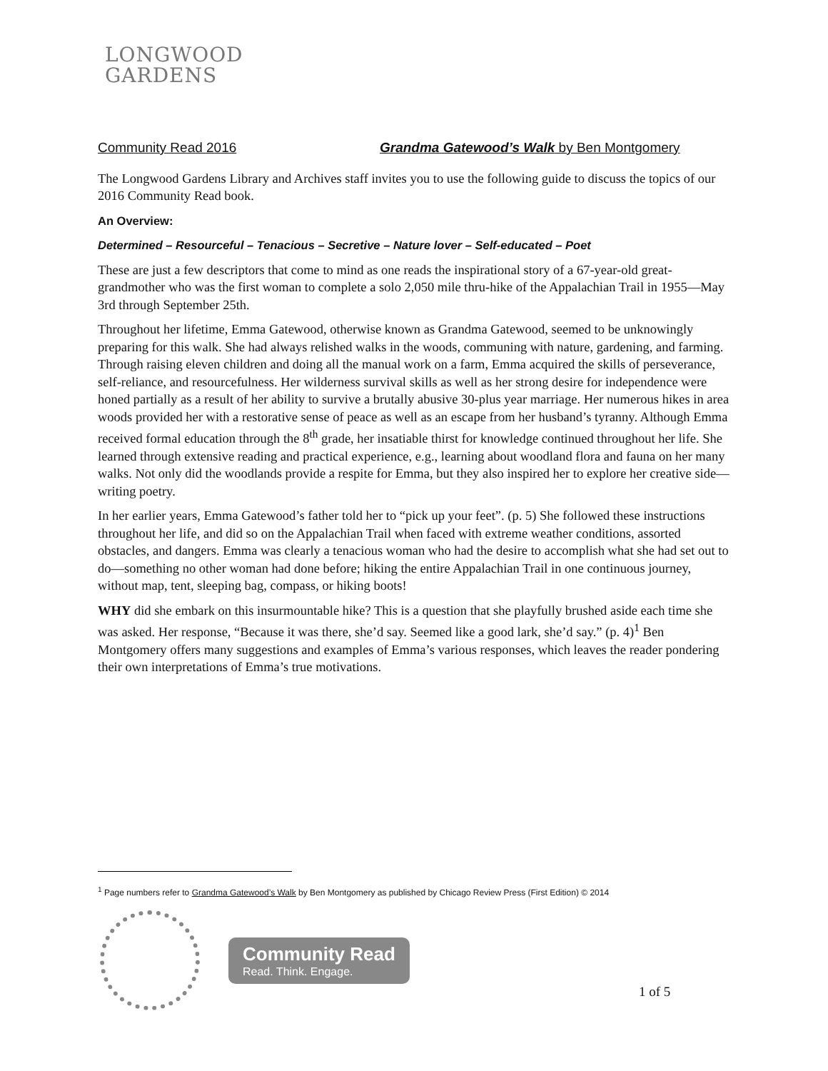LONGWOOD
GARDENS
Community Read 2016 Grandma Gatewood’s Walk by Ben Montgomery
The Longwood Gardens Library and Archives staff invites you to use the following guide to discuss the topics of our 2016 Community Read book.
An Overview:
Determined – Resourceful – Tenacious – Secretive – Nature lover – Self-educated – Poet
These are just a few descriptors that come to mind as one reads the inspirational story of a 67-year-old great-grandmother who was the first woman to complete a solo 2,050 mile thru-hike of the Appalachian Trail in 1955—May 3rd through September 25th.
Throughout her lifetime, Emma Gatewood, otherwise known as Grandma Gatewood, seemed to be unknowingly preparing for this walk. She had always relished walks in the woods, communing with nature, gardening, and farming. Through raising eleven children and doing all the manual work on a farm, Emma acquired the skills of perseverance, self-reliance, and resourcefulness. Her wilderness survival skills as well as her strong desire for independence were honed partially as a result of her ability to survive a brutally abusive 30-plus year marriage. Her numerous hikes in area woods provided her with a restorative sense of peace as well as an escape from her husband’s tyranny. Although Emma received formal education through the 8<sup>th</sup> grade, her insatiable thirst for knowledge continued throughout her life. She learned through extensive reading and practical experience, e.g., learning about woodland flora and fauna on her many walks. Not only did the woodlands provide a respite for Emma, but they also inspired her to explore her creative side—writing poetry.
In her earlier years, Emma Gatewood’s father told her to “pick up your feet”. (p. 5) She followed these instructions throughout her life, and did so on the Appalachian Trail when faced with extreme weather conditions, assorted obstacles, and dangers. Emma was clearly a tenacious woman who had the desire to accomplish what she had set out to do—something no other woman had done before; hiking the entire Appalachian Trail in one continuous journey, without map, tent, sleeping bag, compass, or hiking boots!
WHY did she embark on this insurmountable hike? This is a question that she playfully brushed aside each time she was asked. Her response, “Because it was there, she’d say. Seemed like a good lark, she’d say.” (p. 4)<sup>1</sup> Ben Montgomery offers many suggestions and examples of Emma’s various responses, which leaves the reader pondering their own interpretations of Emma’s true motivations.
<sup>1</sup> Page numbers refer to Grandma Gatewood’s Walk by Ben Montgomery as published by Chicago Review Press (First Edition) © 2014
Community Read
Read. Think. Engage.
1 of 5